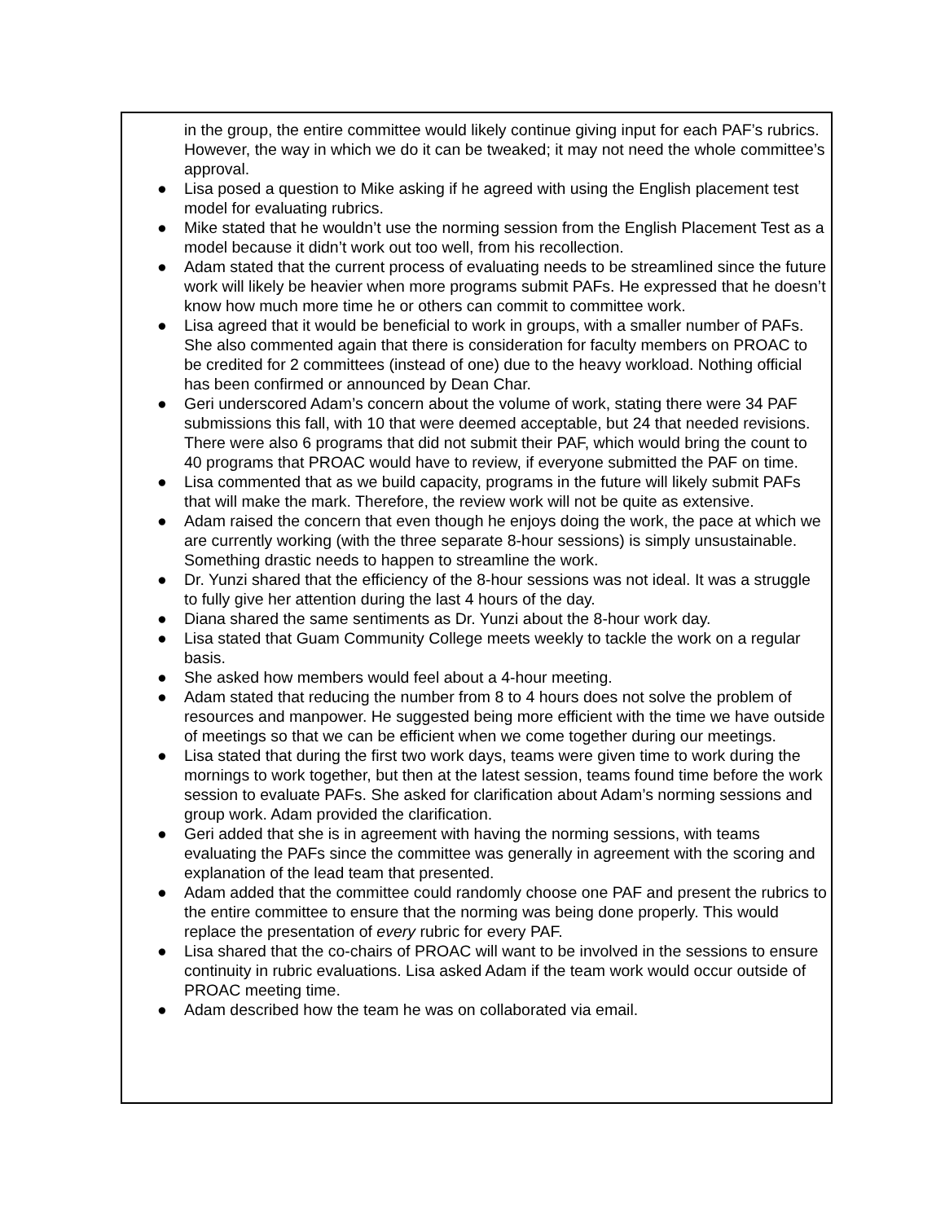in the group, the entire committee would likely continue giving input for each PAF’s rubrics. However, the way in which we do it can be tweaked; it may not need the whole committee’s approval.
● Lisa posed a question to Mike asking if he agreed with using the English placement test model for evaluating rubrics.
● Mike stated that he wouldn’t use the norming session from the English Placement Test as a model because it didn’t work out too well, from his recollection.
● Adam stated that the current process of evaluating needs to be streamlined since the future work will likely be heavier when more programs submit PAFs. He expressed that he doesn’t know how much more time he or others can commit to committee work.
● Lisa agreed that it would be beneficial to work in groups, with a smaller number of PAFs. She also commented again that there is consideration for faculty members on PROAC to be credited for 2 committees (instead of one) due to the heavy workload. Nothing official has been confirmed or announced by Dean Char.
● Geri underscored Adam’s concern about the volume of work, stating there were 34 PAF submissions this fall, with 10 that were deemed acceptable, but 24 that needed revisions. There were also 6 programs that did not submit their PAF, which would bring the count to 40 programs that PROAC would have to review, if everyone submitted the PAF on time.
● Lisa commented that as we build capacity, programs in the future will likely submit PAFs that will make the mark. Therefore, the review work will not be quite as extensive.
● Adam raised the concern that even though he enjoys doing the work, the pace at which we are currently working (with the three separate 8-hour sessions) is simply unsustainable. Something drastic needs to happen to streamline the work.
● Dr. Yunzi shared that the efficiency of the 8-hour sessions was not ideal. It was a struggle to fully give her attention during the last 4 hours of the day.
● Diana shared the same sentiments as Dr. Yunzi about the 8-hour work day.
● Lisa stated that Guam Community College meets weekly to tackle the work on a regular basis.
● She asked how members would feel about a 4-hour meeting.
● Adam stated that reducing the number from 8 to 4 hours does not solve the problem of resources and manpower. He suggested being more efficient with the time we have outside of meetings so that we can be efficient when we come together during our meetings.
● Lisa stated that during the first two work days, teams were given time to work during the mornings to work together, but then at the latest session, teams found time before the work session to evaluate PAFs. She asked for clarification about Adam’s norming sessions and group work. Adam provided the clarification.
● Geri added that she is in agreement with having the norming sessions, with teams evaluating the PAFs since the committee was generally in agreement with the scoring and explanation of the lead team that presented.
● Adam added that the committee could randomly choose one PAF and present the rubrics to the entire committee to ensure that the norming was being done properly. This would replace the presentation of every rubric for every PAF.
● Lisa shared that the co-chairs of PROAC will want to be involved in the sessions to ensure continuity in rubric evaluations. Lisa asked Adam if the team work would occur outside of PROAC meeting time.
● Adam described how the team he was on collaborated via email.